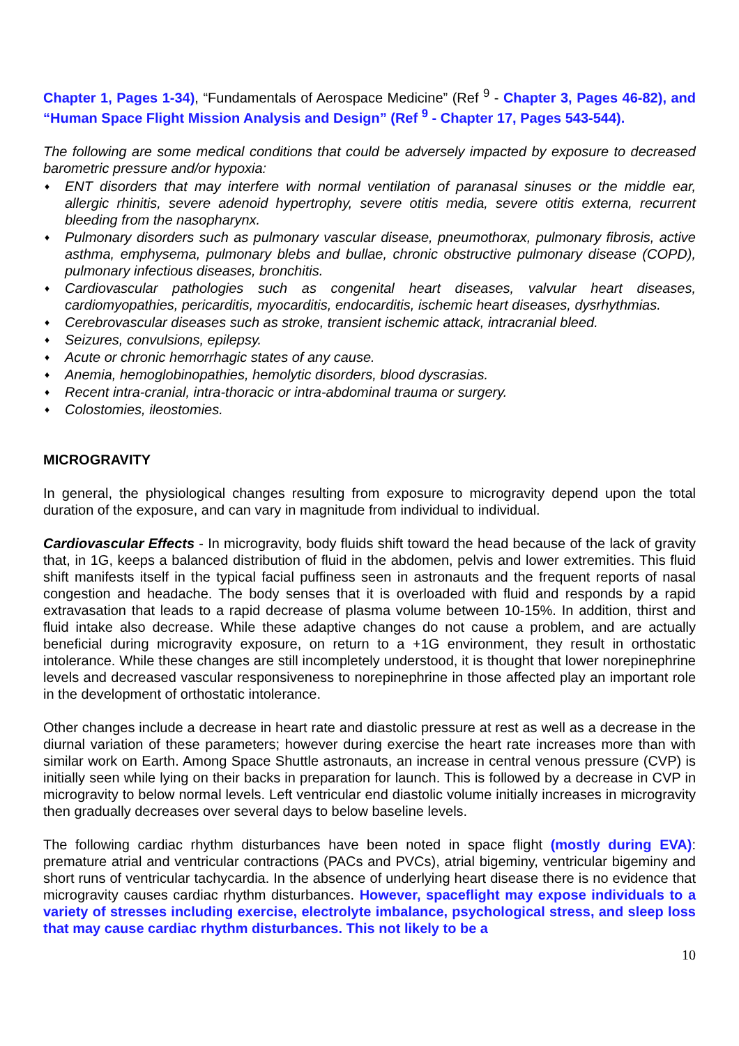Chapter 1, Pages 1-34), “Fundamentals of Aerospace Medicine” (Ref <sup>9</sup> - Chapter 3, Pages 46-82), and “Human Space Flight Mission Analysis and Design” (Ref <sup>9</sup> - Chapter 17, Pages 543-544).
The following are some medical conditions that could be adversely impacted by exposure to decreased barometric pressure and/or hypoxia:
♦ ENT disorders that may interfere with normal ventilation of paranasal sinuses or the middle ear, allergic rhinitis, severe adenoid hypertrophy, severe otitis media, severe otitis externa, recurrent bleeding from the nasopharynx.
♦ Pulmonary disorders such as pulmonary vascular disease, pneumothorax, pulmonary fibrosis, active asthma, emphysema, pulmonary blebs and bullae, chronic obstructive pulmonary disease (COPD), pulmonary infectious diseases, bronchitis.
♦ Cardiovascular pathologies such as congenital heart diseases, valvular heart diseases, cardiomyopathies, pericarditis, myocarditis, endocarditis, ischemic heart diseases, dysrhythmias.
♦ Cerebrovascular diseases such as stroke, transient ischemic attack, intracranial bleed.
♦ Seizures, convulsions, epilepsy.
♦ Acute or chronic hemorrhagic states of any cause.
♦ Anemia, hemoglobinopathies, hemolytic disorders, blood dyscrasias.
♦ Recent intra-cranial, intra-thoracic or intra-abdominal trauma or surgery.
♦ Colostomies, ileostomies.
MICROGRAVITY
In general, the physiological changes resulting from exposure to microgravity depend upon the total duration of the exposure, and can vary in magnitude from individual to individual.
Cardiovascular Effects - In microgravity, body fluids shift toward the head because of the lack of gravity that, in 1G, keeps a balanced distribution of fluid in the abdomen, pelvis and lower extremities. This fluid shift manifests itself in the typical facial puffiness seen in astronauts and the frequent reports of nasal congestion and headache. The body senses that it is overloaded with fluid and responds by a rapid extravasation that leads to a rapid decrease of plasma volume between 10-15%. In addition, thirst and fluid intake also decrease. While these adaptive changes do not cause a problem, and are actually beneficial during microgravity exposure, on return to a +1G environment, they result in orthostatic intolerance. While these changes are still incompletely understood, it is thought that lower norepinephrine levels and decreased vascular responsiveness to norepinephrine in those affected play an important role in the development of orthostatic intolerance.
Other changes include a decrease in heart rate and diastolic pressure at rest as well as a decrease in the diurnal variation of these parameters; however during exercise the heart rate increases more than with similar work on Earth. Among Space Shuttle astronauts, an increase in central venous pressure (CVP) is initially seen while lying on their backs in preparation for launch. This is followed by a decrease in CVP in microgravity to below normal levels. Left ventricular end diastolic volume initially increases in microgravity then gradually decreases over several days to below baseline levels.
The following cardiac rhythm disturbances have been noted in space flight (mostly during EVA): premature atrial and ventricular contractions (PACs and PVCs), atrial bigeminy, ventricular bigeminy and short runs of ventricular tachycardia. In the absence of underlying heart disease there is no evidence that microgravity causes cardiac rhythm disturbances. However, spaceflight may expose individuals to a variety of stresses including exercise, electrolyte imbalance, psychological stress, and sleep loss that may cause cardiac rhythm disturbances. This not likely to be a
10